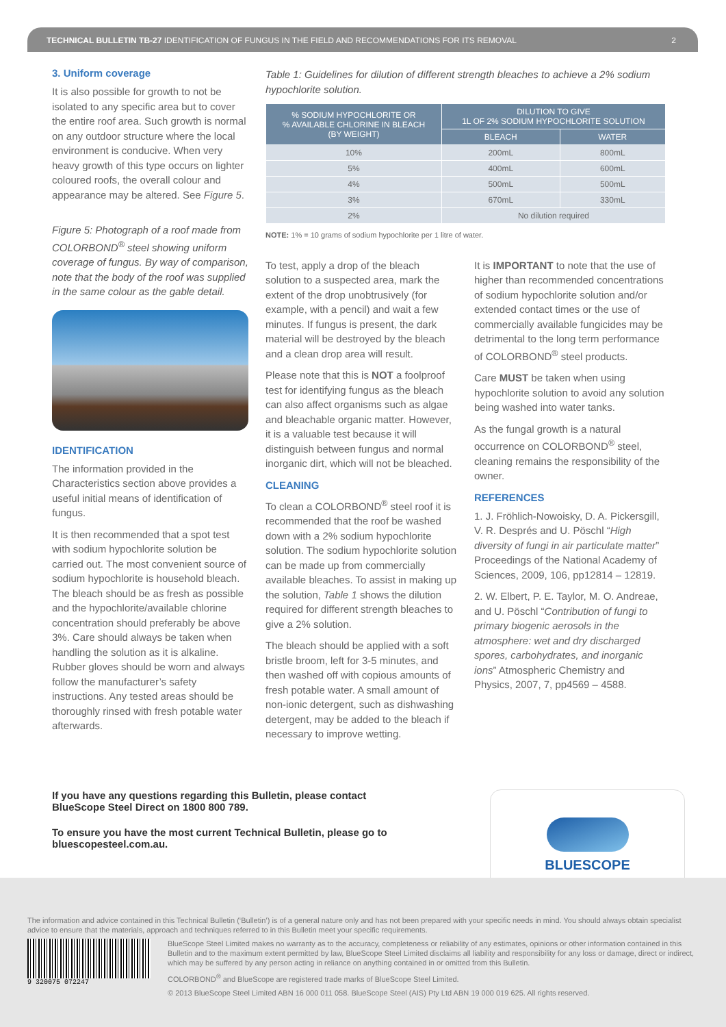TECHNICAL BULLETIN TB-27 IDENTIFICATION OF FUNGUS IN THE FIELD AND RECOMMENDATIONS FOR ITS REMOVAL 2
3. Uniform coverage
It is also possible for growth to not be isolated to any specific area but to cover the entire roof area. Such growth is normal on any outdoor structure where the local environment is conducive. When very heavy growth of this type occurs on lighter coloured roofs, the overall colour and appearance may be altered. See Figure 5.
Figure 5: Photograph of a roof made from COLORBOND<sup>®</sup> steel showing uniform coverage of fungus. By way of comparison, note that the body of the roof was supplied in the same colour as the gable detail.
IDENTIFICATION
The information provided in the Characteristics section above provides a useful initial means of identification of fungus.
It is then recommended that a spot test with sodium hypochlorite solution be carried out. The most convenient source of sodium hypochlorite is household bleach. The bleach should be as fresh as possible and the hypochlorite/available chlorine concentration should preferably be above 3%. Care should always be taken when handling the solution as it is alkaline. Rubber gloves should be worn and always follow the manufacturer’s safety instructions. Any tested areas should be thoroughly rinsed with fresh potable water afterwards.
Table 1: Guidelines for dilution of different strength bleaches to achieve a 2% sodium hypochlorite solution.
| % SODIUM HYPOCHLORITE OR % AVAILABLE CHLORINE IN BLEACH (BY WEIGHT) | DILUTION TO GIVE 1L OF 2% SODIUM HYPOCHLORITE SOLUTION | |
| --- | --- | --- |
| | BLEACH | WATER |
| 10% | 200mL | 800mL |
| 5% | 400mL | 600mL |
| 4% | 500mL | 500mL |
| 3% | 670mL | 330mL |
| 2% | No dilution required | |
NOTE: 1% = 10 grams of sodium hypochlorite per 1 litre of water.
To test, apply a drop of the bleach solution to a suspected area, mark the extent of the drop unobtrusively (for example, with a pencil) and wait a few minutes. If fungus is present, the dark material will be destroyed by the bleach and a clean drop area will result.
Please note that this is NOT a foolproof test for identifying fungus as the bleach can also affect organisms such as algae and bleachable organic matter. However, it is a valuable test because it will distinguish between fungus and normal inorganic dirt, which will not be bleached.
CLEANING
To clean a COLORBOND<sup>®</sup> steel roof it is recommended that the roof be washed down with a 2% sodium hypochlorite solution. The sodium hypochlorite solution can be made up from commercially available bleaches. To assist in making up the solution, Table 1 shows the dilution required for different strength bleaches to give a 2% solution.
The bleach should be applied with a soft bristle broom, left for 3-5 minutes, and then washed off with copious amounts of fresh potable water. A small amount of non-ionic detergent, such as dishwashing detergent, may be added to the bleach if necessary to improve wetting.
It is IMPORTANT to note that the use of higher than recommended concentrations of sodium hypochlorite solution and/or extended contact times or the use of commercially available fungicides may be detrimental to the long term performance of COLORBOND<sup>®</sup> steel products.
Care MUST be taken when using hypochlorite solution to avoid any solution being washed into water tanks.
As the fungal growth is a natural occurrence on COLORBOND<sup>®</sup> steel, cleaning remains the responsibility of the owner.
REFERENCES
1. J. Fröhlich-Nowoisky, D. A. Pickersgill, V. R. Després and U. Pöschl “High diversity of fungi in air particulate matter” Proceedings of the National Academy of Sciences, 2009, 106, pp12814 – 12819.
2. W. Elbert, P. E. Taylor, M. O. Andreae, and U. Pöschl “Contribution of fungi to primary biogenic aerosols in the atmosphere: wet and dry discharged spores, carbohydrates, and inorganic ions” Atmospheric Chemistry and Physics, 2007, 7, pp4569 – 4588.
If you have any questions regarding this Bulletin, please contact BlueScope Steel Direct on 1800 800 789.
To ensure you have the most current Technical Bulletin, please go to bluescopesteel.com.au.
BLUESCOPE
The information and advice contained in this Technical Bulletin (‘Bulletin’) is of a general nature only and has not been prepared with your specific needs in mind. You should always obtain specialist advice to ensure that the materials, approach and techniques referred to in this Bulletin meet your specific requirements.
9 320075 072247
BlueScope Steel Limited makes no warranty as to the accuracy, completeness or reliability of any estimates, opinions or other information contained in this Bulletin and to the maximum extent permitted by law, BlueScope Steel Limited disclaims all liability and responsibility for any loss or damage, direct or indirect, which may be suffered by any person acting in reliance on anything contained in or omitted from this Bulletin.
COLORBOND<sup>®</sup> and BlueScope are registered trade marks of BlueScope Steel Limited.
© 2013 BlueScope Steel Limited ABN 16 000 011 058. BlueScope Steel (AIS) Pty Ltd ABN 19 000 019 625. All rights reserved.